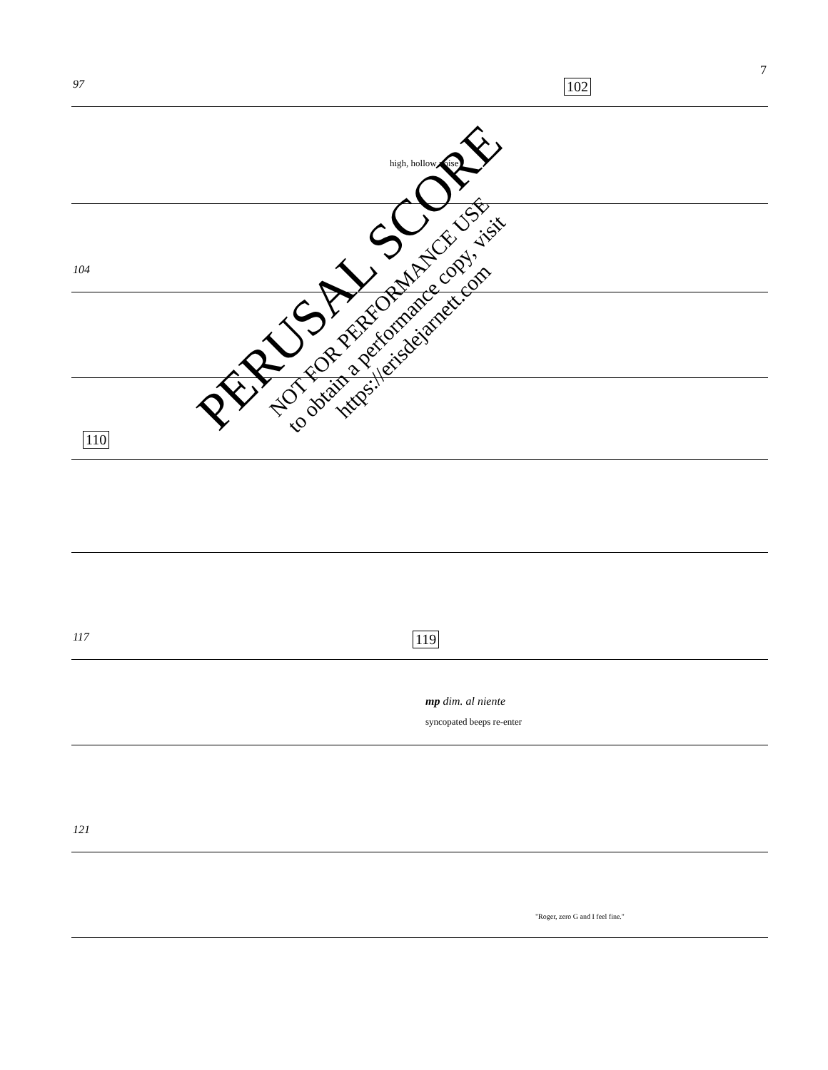7
97 102
high, hollow noise
104
110
117 119
mp dim. al niente
syncopated beeps re-enter
121
"Roger, zero G and I feel fine."
PERUSAL SCORE
NOT FOR PERFORMANCE USE
to obtain a performance copy, visit
https://erisdejarnett.com